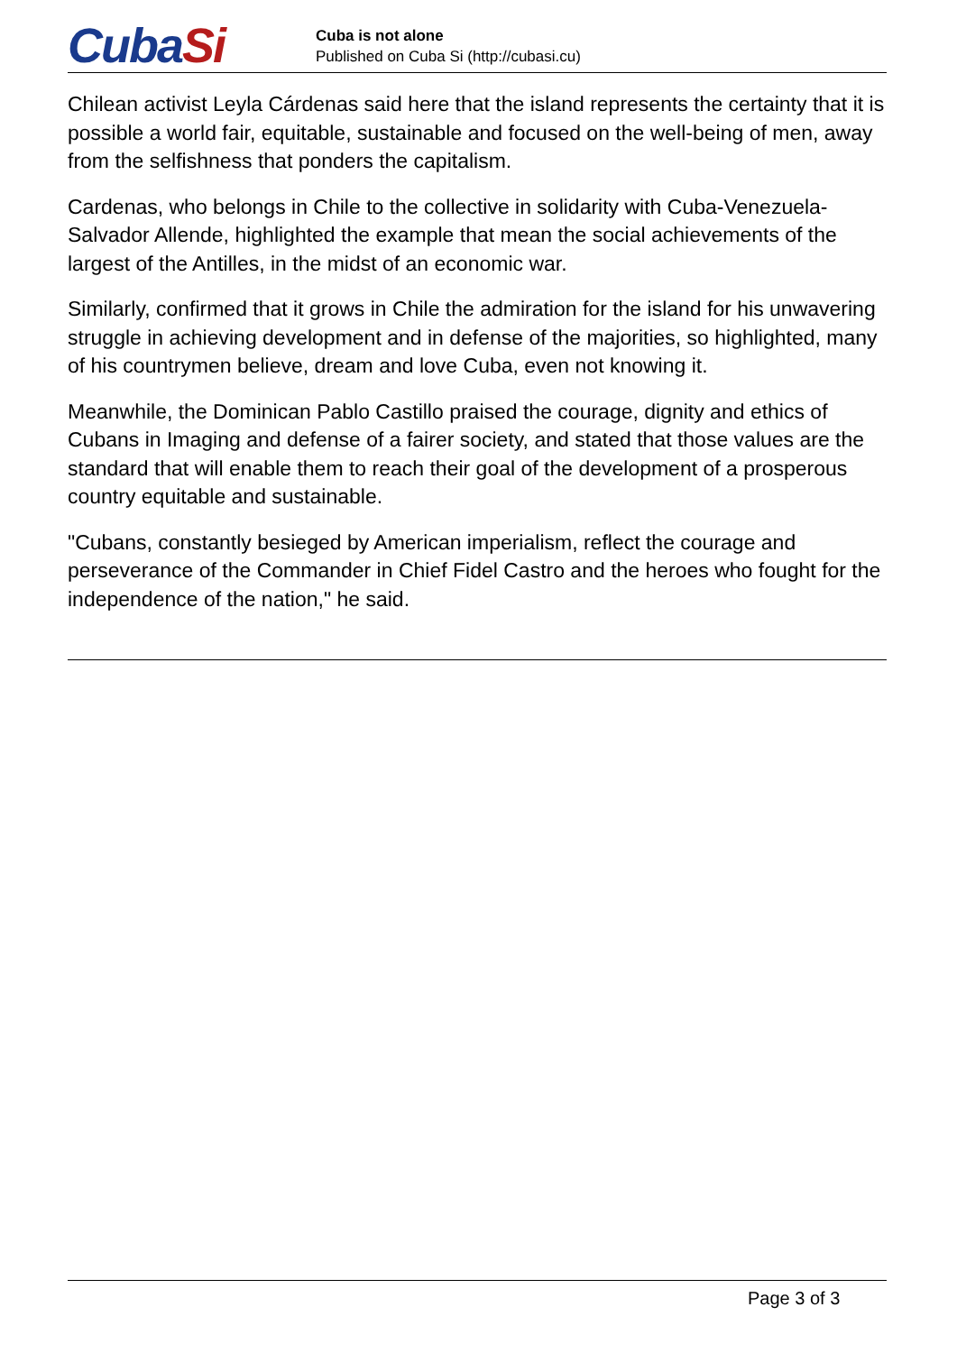CubaSi
Cuba is not alone
Published on Cuba Si (http://cubasi.cu)
Chilean activist Leyla Cárdenas said here that the island represents the certainty that it is possible a world fair, equitable, sustainable and focused on the well-being of men, away from the selfishness that ponders the capitalism.
Cardenas, who belongs in Chile to the collective in solidarity with Cuba-Venezuela-Salvador Allende, highlighted the example that mean the social achievements of the largest of the Antilles, in the midst of an economic war.
Similarly, confirmed that it grows in Chile the admiration for the island for his unwavering struggle in achieving development and in defense of the majorities, so highlighted, many of his countrymen believe, dream and love Cuba, even not knowing it.
Meanwhile, the Dominican Pablo Castillo praised the courage, dignity and ethics of Cubans in Imaging and defense of a fairer society, and stated that those values are the standard that will enable them to reach their goal of the development of a prosperous country equitable and sustainable.
"Cubans, constantly besieged by American imperialism, reflect the courage and perseverance of the Commander in Chief Fidel Castro and the heroes who fought for the independence of the nation," he said.
Page 3 of 3